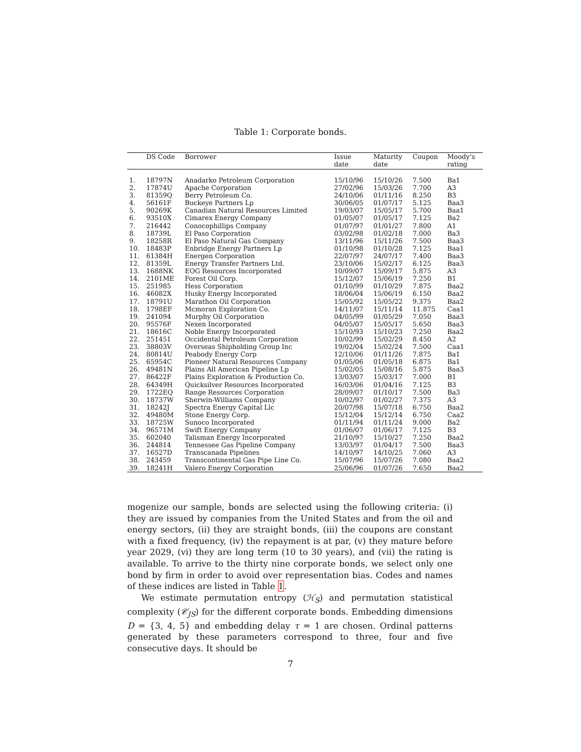Table 1: Corporate bonds.
| | DS Code | Borrower | Issue date | Maturity date | Coupon | Moody’s rating |
| --- | --- | --- | --- | --- | --- | --- |
| 1. | 18797N | Anadarko Petroleum Corporation | 15/10/96 | 15/10/26 | 7.500 | Ba1 |
| 2. | 17874U | Apache Corporation | 27/02/96 | 15/03/26 | 7.700 | A3 |
| 3. | 81359Q | Berry Petroleum Co. | 24/10/06 | 01/11/16 | 8.250 | B3 |
| 4. | 56161F | Buckeye Partners Lp | 30/06/05 | 01/07/17 | 5.125 | Baa3 |
| 5. | 90269K | Canadian Natural Resources Limited | 19/03/07 | 15/05/17 | 5.700 | Baa1 |
| 6. | 93510X | Cimarex Energy Company | 01/05/07 | 01/05/17 | 7.125 | Ba2 |
| 7. | 216442 | Conocophillips Company | 01/07/97 | 01/01/27 | 7.800 | A1 |
| 8. | 18739L | El Paso Corporation | 03/02/98 | 01/02/18 | 7.000 | Ba3 |
| 9. | 18258R | El Paso Natural Gas Company | 13/11/96 | 15/11/26 | 7.500 | Baa3 |
| 10. | 18483P | Enbridge Energy Partners Lp | 01/10/98 | 01/10/28 | 7.125 | Baa1 |
| 11. | 61384H | Energen Corporation | 22/07/97 | 24/07/17 | 7.400 | Baa3 |
| 12. | 81359L | Energy Transfer Partners Ltd. | 23/10/06 | 15/02/17 | 6.125 | Baa3 |
| 13. | 1688NK | EOG Resources Incorporated | 10/09/07 | 15/09/17 | 5.875 | A3 |
| 14. | 2101ME | Forest Oil Corp. | 15/12/07 | 15/06/19 | 7.250 | B1 |
| 15. | 251985 | Hess Corporation | 01/10/99 | 01/10/29 | 7.875 | Baa2 |
| 16. | 46082X | Husky Energy Incorporated | 18/06/04 | 15/06/19 | 6.150 | Baa2 |
| 17. | 18791U | Marathon Oil Corporation | 15/05/92 | 15/05/22 | 9.375 | Baa2 |
| 18. | 1798EF | Mcmoran Exploration Co. | 14/11/07 | 15/11/14 | 11.875 | Caa1 |
| 19. | 241094 | Murphy Oil Corporation | 04/05/99 | 01/05/29 | 7.050 | Baa3 |
| 20. | 95576F | Nexen Incorporated | 04/05/07 | 15/05/17 | 5.650 | Baa3 |
| 21. | 18616C | Noble Energy Incorporated | 15/10/93 | 15/10/23 | 7.250 | Baa2 |
| 22. | 251451 | Occidental Petroleum Corporation | 10/02/99 | 15/02/29 | 8.450 | A2 |
| 23. | 38803V | Overseas Shipholding Group Inc | 19/02/04 | 15/02/24 | 7.500 | Caa1 |
| 24. | 80814U | Peabody Energy Corp | 12/10/06 | 01/11/26 | 7.875 | Ba1 |
| 25. | 65954C | Pioneer Natural Resources Company | 01/05/06 | 01/05/18 | 6.875 | Ba1 |
| 26. | 49481N | Plains All American Pipeline Lp | 15/02/05 | 15/08/16 | 5.875 | Baa3 |
| 27. | 86422F | Plains Exploration & Production Co. | 13/03/07 | 15/03/17 | 7.000 | B1 |
| 28. | 64349H | Quicksilver Resources Incorporated | 16/03/06 | 01/04/16 | 7.125 | B3 |
| 29. | 1722EQ | Range Resources Corporation | 28/09/07 | 01/10/17 | 7.500 | Ba3 |
| 30. | 18737W | Sherwin-Williams Company | 10/02/97 | 01/02/27 | 7.375 | A3 |
| 31. | 18242J | Spectra Energy Capital Llc | 20/07/98 | 15/07/18 | 6.750 | Baa2 |
| 32. | 49480M | Stone Energy Corp. | 15/12/04 | 15/12/14 | 6.750 | Caa2 |
| 33. | 18725W | Sunoco Incorporated | 01/11/94 | 01/11/24 | 9.000 | Ba2 |
| 34. | 96571M | Swift Energy Company | 01/06/07 | 01/06/17 | 7.125 | B3 |
| 35. | 602040 | Talisman Energy Incorporated | 21/10/97 | 15/10/27 | 7.250 | Baa2 |
| 36. | 244814 | Tennessee Gas Pipeline Company | 13/03/97 | 01/04/17 | 7.500 | Baa3 |
| 37. | 16527D | Transcanada Pipelines | 14/10/97 | 14/10/25 | 7.060 | A3 |
| 38. | 243459 | Transcontinental Gas Pipe Line Co. | 15/07/96 | 15/07/26 | 7.080 | Baa2 |
| 39. | 18241H | Valero Energy Corporation | 25/06/96 | 01/07/26 | 7.650 | Baa2 |
mogenize our sample, bonds are selected using the following criteria: (i) they are issued by companies from the United States and from the oil and energy sectors, (ii) they are straight bonds, (iii) the coupons are constant with a fixed frequency, (iv) the repayment is at par, (v) they mature before year 2029, (vi) they are long term (10 to 30 years), and (vii) the rating is available. To arrive to the thirty nine corporate bonds, we select only one bond by firm in order to avoid over representation bias. Codes and names of these indices are listed in Table 1.
We estimate permutation entropy (ℋ<sub>S</sub>) and permutation statistical complexity (𝒞<sub>JS</sub>) for the different corporate bonds. Embedding dimensions D = {3, 4, 5} and embedding delay τ = 1 are chosen. Ordinal patterns generated by these parameters correspond to three, four and five consecutive days. It should be
7